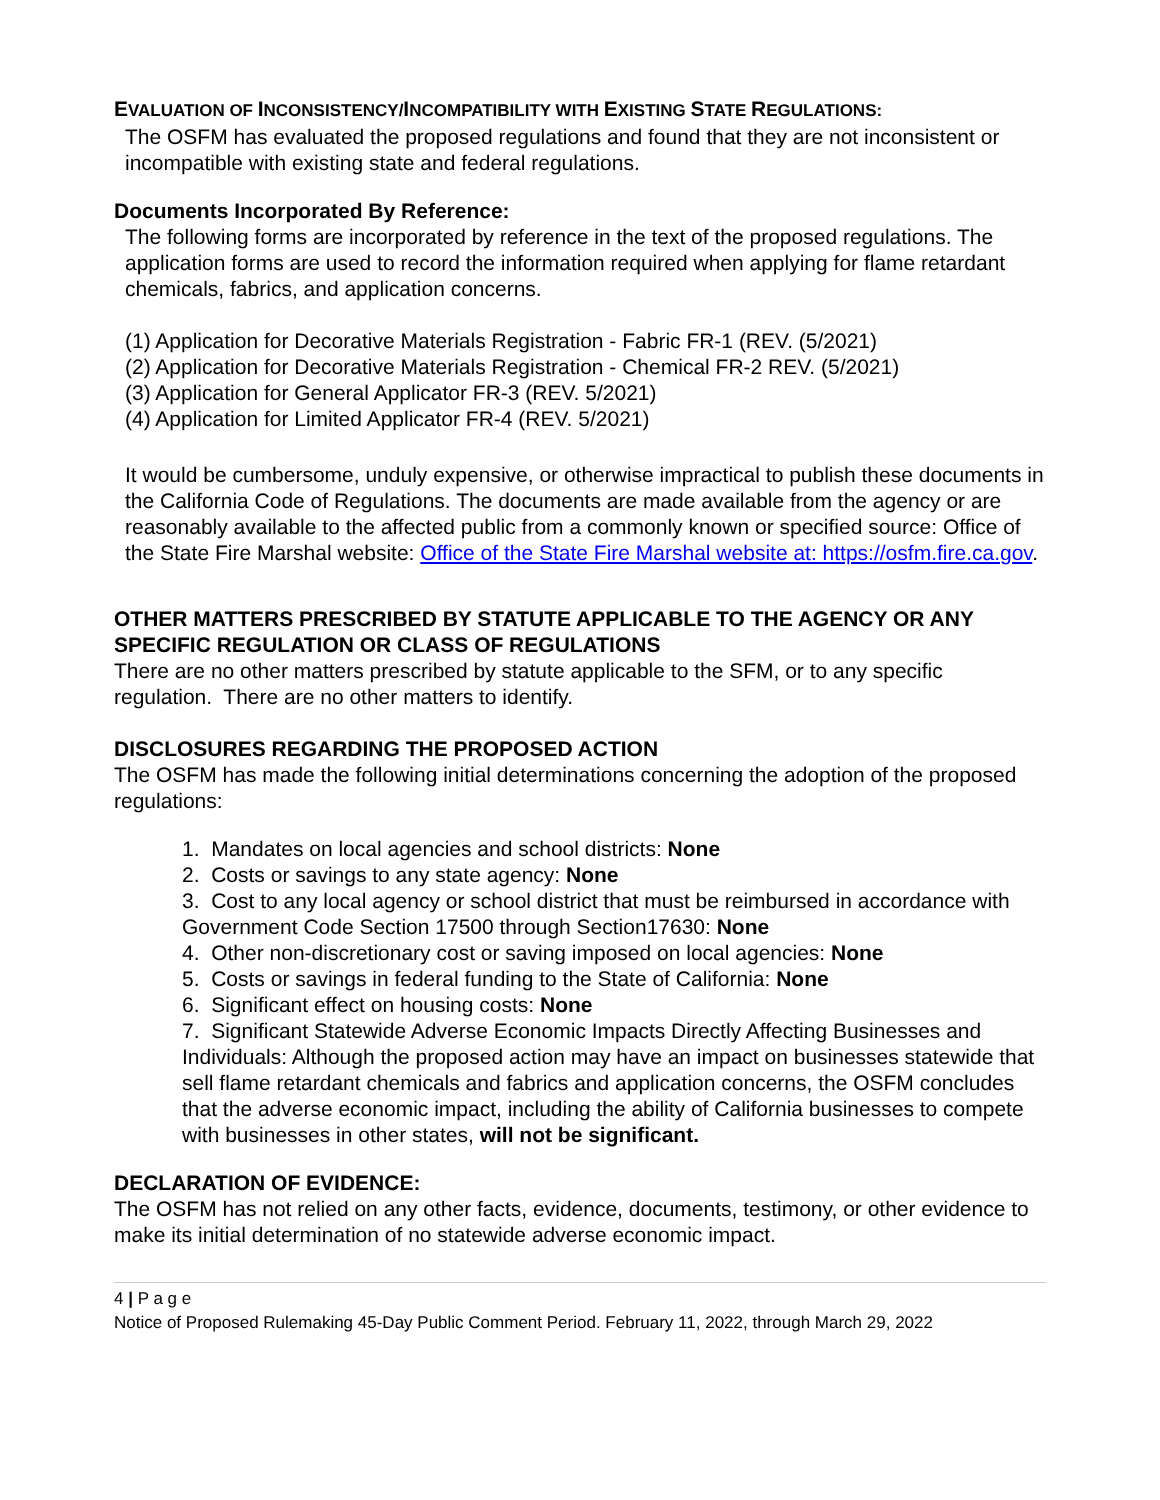EVALUATION OF INCONSISTENCY/INCOMPATIBILITY WITH EXISTING STATE REGULATIONS:
The OSFM has evaluated the proposed regulations and found that they are not inconsistent or incompatible with existing state and federal regulations.
Documents Incorporated By Reference:
The following forms are incorporated by reference in the text of the proposed regulations. The application forms are used to record the information required when applying for flame retardant chemicals, fabrics, and application concerns.
(1) Application for Decorative Materials Registration - Fabric FR-1 (REV. (5/2021)
(2) Application for Decorative Materials Registration - Chemical FR-2 REV. (5/2021)
(3) Application for General Applicator FR-3 (REV. 5/2021)
(4) Application for Limited Applicator FR-4 (REV. 5/2021)
It would be cumbersome, unduly expensive, or otherwise impractical to publish these documents in the California Code of Regulations. The documents are made available from the agency or are reasonably available to the affected public from a commonly known or specified source: Office of the State Fire Marshal website: Office of the State Fire Marshal website at: https://osfm.fire.ca.gov.
OTHER MATTERS PRESCRIBED BY STATUTE APPLICABLE TO THE AGENCY OR ANY SPECIFIC REGULATION OR CLASS OF REGULATIONS
There are no other matters prescribed by statute applicable to the SFM, or to any specific regulation. There are no other matters to identify.
DISCLOSURES REGARDING THE PROPOSED ACTION
The OSFM has made the following initial determinations concerning the adoption of the proposed regulations:
1. Mandates on local agencies and school districts: None
2. Costs or savings to any state agency: None
3. Cost to any local agency or school district that must be reimbursed in accordance with Government Code Section 17500 through Section17630: None
4. Other non-discretionary cost or saving imposed on local agencies: None
5. Costs or savings in federal funding to the State of California: None
6. Significant effect on housing costs: None
7. Significant Statewide Adverse Economic Impacts Directly Affecting Businesses and Individuals: Although the proposed action may have an impact on businesses statewide that sell flame retardant chemicals and fabrics and application concerns, the OSFM concludes that the adverse economic impact, including the ability of California businesses to compete with businesses in other states, will not be significant.
DECLARATION OF EVIDENCE:
The OSFM has not relied on any other facts, evidence, documents, testimony, or other evidence to make its initial determination of no statewide adverse economic impact.
4 | P a g e
Notice of Proposed Rulemaking 45-Day Public Comment Period. February 11, 2022, through March 29, 2022